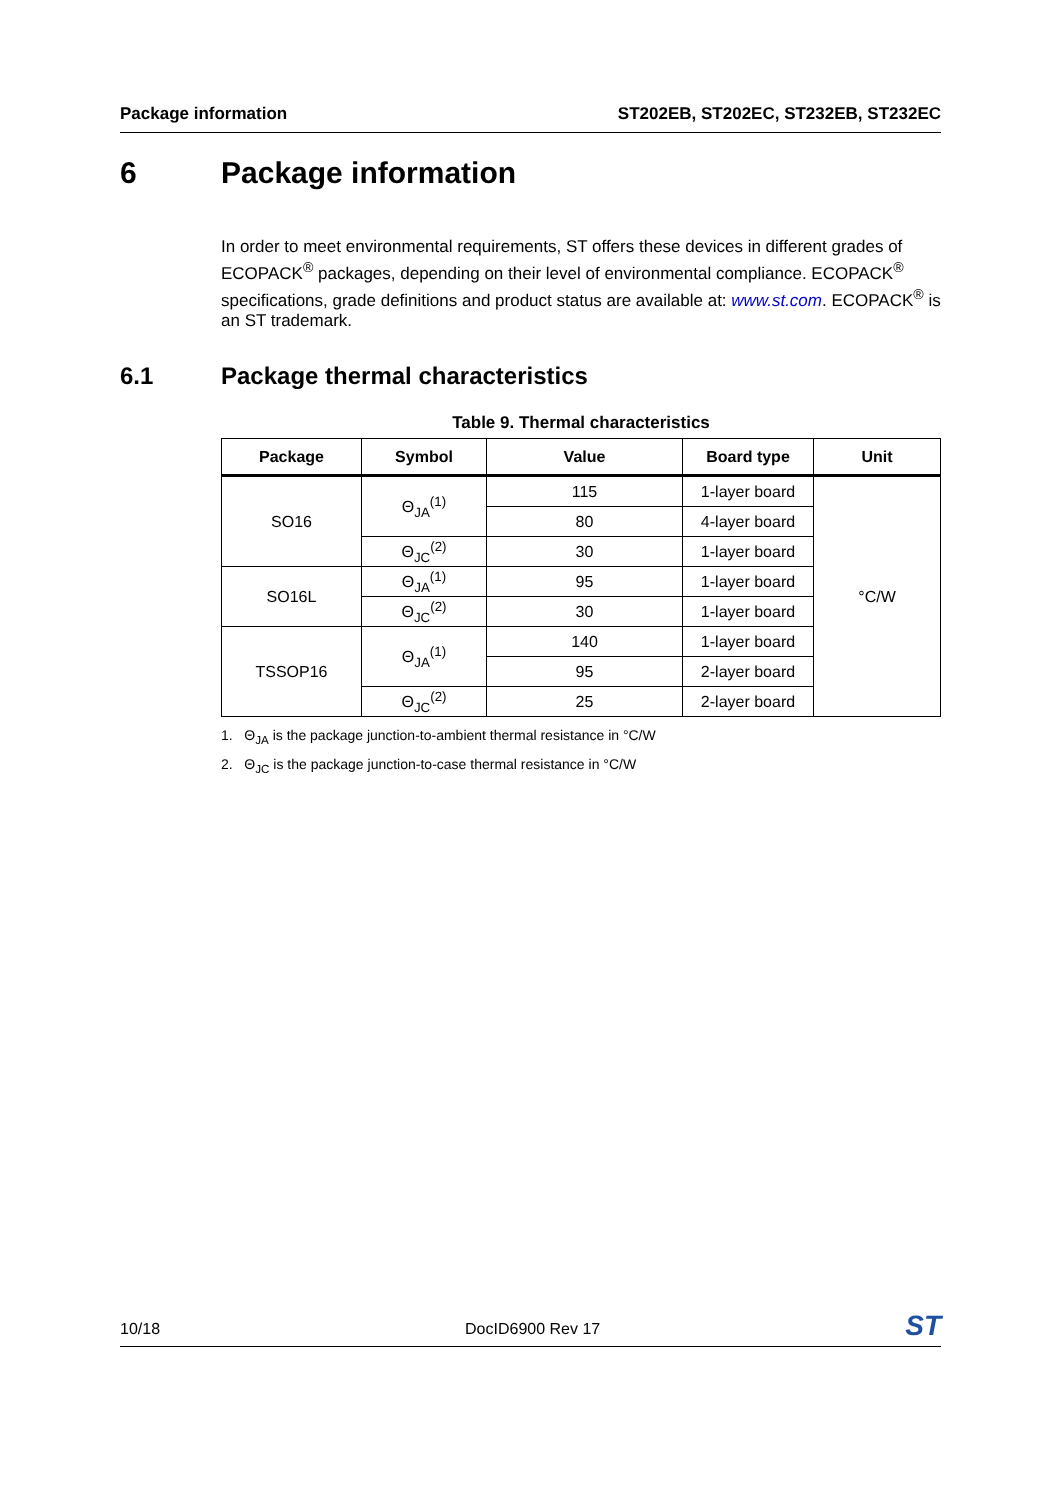Package information ST202EB, ST202EC, ST232EB, ST232EC
6 Package information
In order to meet environmental requirements, ST offers these devices in different grades of ECOPACK<sup>®</sup> packages, depending on their level of environmental compliance. ECOPACK<sup>®</sup> specifications, grade definitions and product status are available at: www.st.com. ECOPACK<sup>®</sup> is an ST trademark.
6.1 Package thermal characteristics
Table 9. Thermal characteristics
| Package | Symbol | Value | Board type | Unit |
| --- | --- | --- | --- | --- |
| SO16 | Θ<sub>JA</sub><sup>(1)</sup> | 115 | 1-layer board | °C/W |
| | | 80 | 4-layer board | |
| | Θ<sub>JC</sub><sup>(2)</sup> | 30 | 1-layer board | |
| SO16L | Θ<sub>JA</sub><sup>(1)</sup> | 95 | 1-layer board | |
| | Θ<sub>JC</sub><sup>(2)</sup> | 30 | 1-layer board | |
| TSSOP16 | Θ<sub>JA</sub><sup>(1)</sup> | 140 | 1-layer board | |
| | | 95 | 2-layer board | |
| | Θ<sub>JC</sub><sup>(2)</sup> | 25 | 2-layer board | |
1. Θ<sub>JA</sub> is the package junction-to-ambient thermal resistance in °C/W
2. Θ<sub>JC</sub> is the package junction-to-case thermal resistance in °C/W
10/18 DocID6900 Rev 17 ST